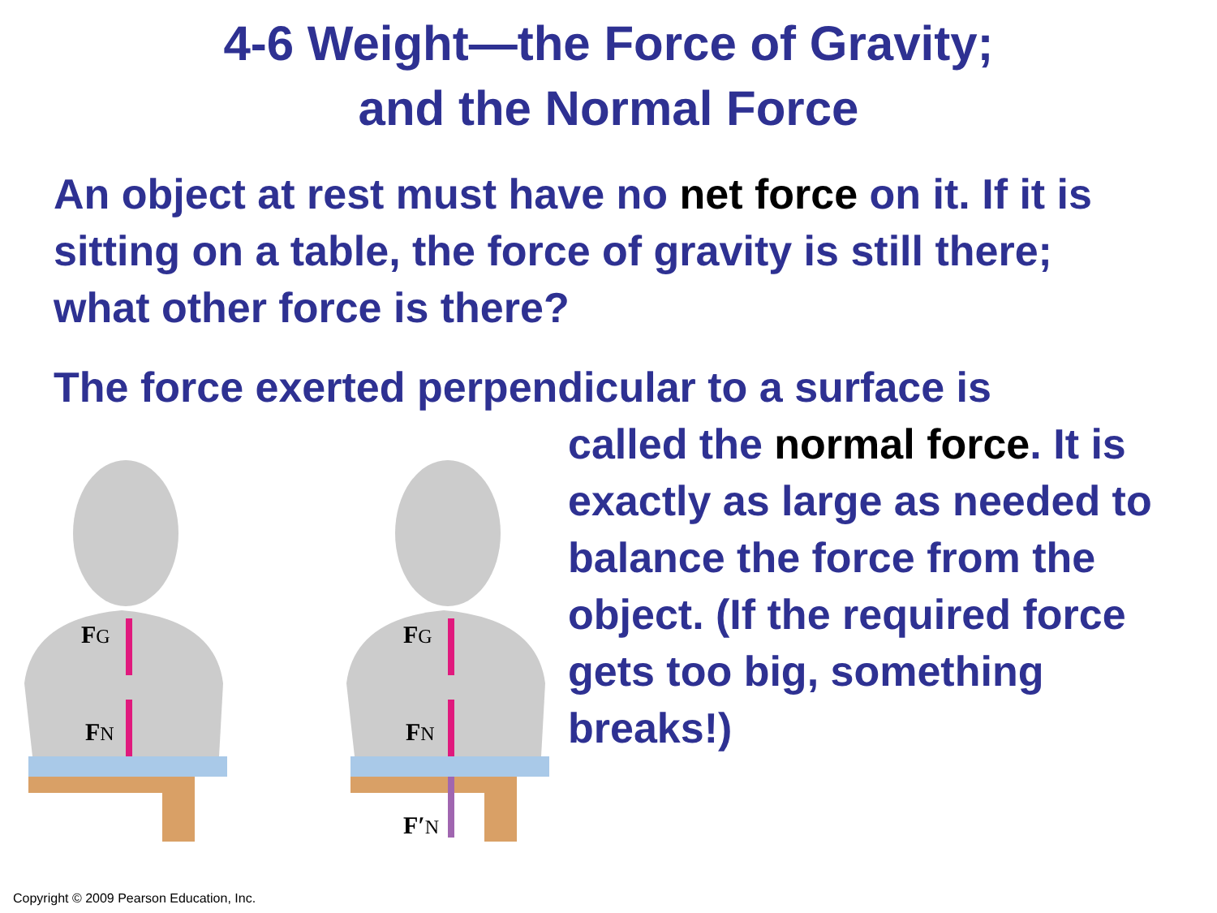4-6 Weight—the Force of Gravity;
and the Normal Force
An object at rest must have no net force on it. If it is sitting on a table, the force of gravity is still there; what other force is there?
The force exerted perpendicular to a surface is
FG
FN
FG
FN
F′N
called the normal force. It is exactly as large as needed to balance the force from the object. (If the required force gets too big, something breaks!)
Copyright © 2009 Pearson Education, Inc.